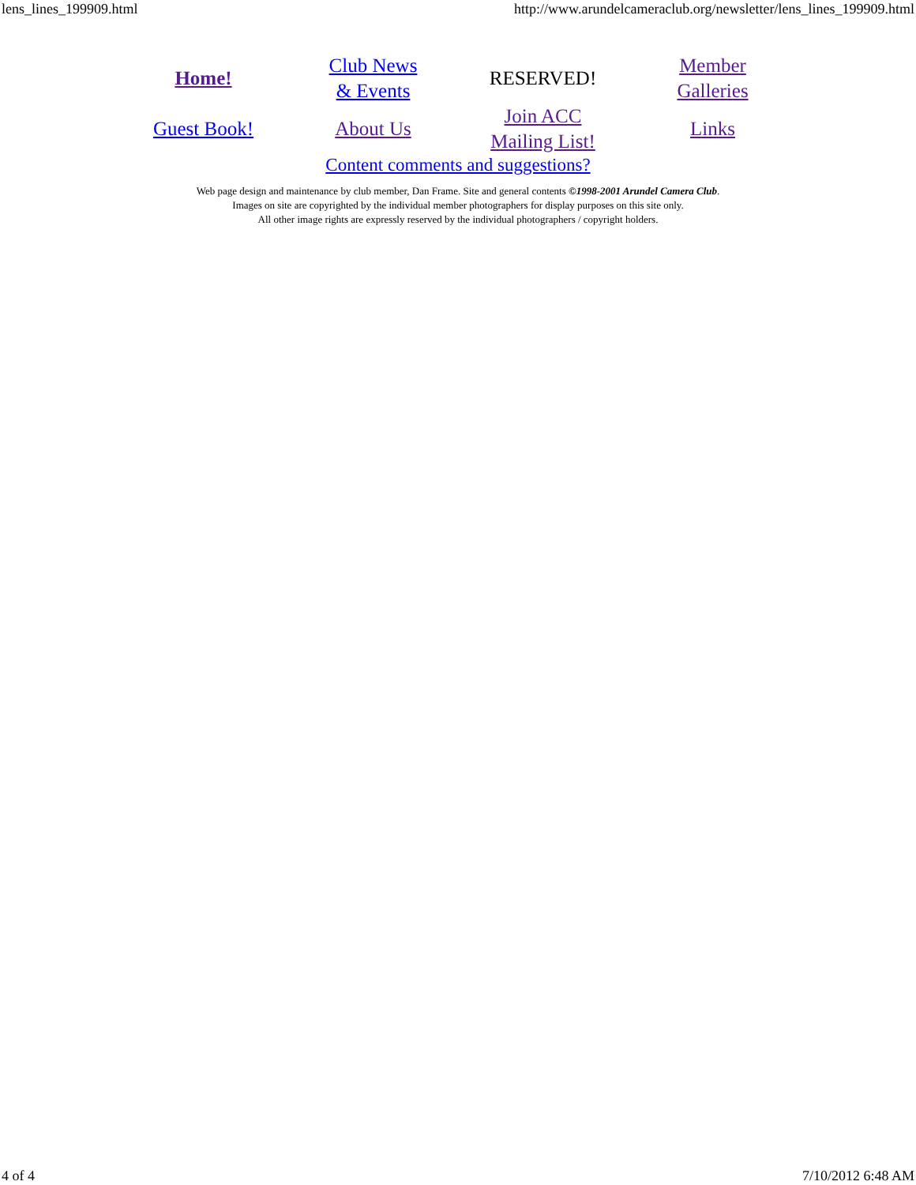lens_lines_199909.html http://www.arundelcameraclub.org/newsletter/lens_lines_199909.html
| Home! | Club News & Events | RESERVED! | Member Galleries |
| Guest Book! | About Us | Join ACC Mailing List! | Links |
| Content comments and suggestions? | | | |
Web page design and maintenance by club member, Dan Frame. Site and general contents ©1998-2001 Arundel Camera Club.
Images on site are copyrighted by the individual member photographers for display purposes on this site only.
All other image rights are expressly reserved by the individual photographers / copyright holders.
4 of 4 7/10/2012 6:48 AM